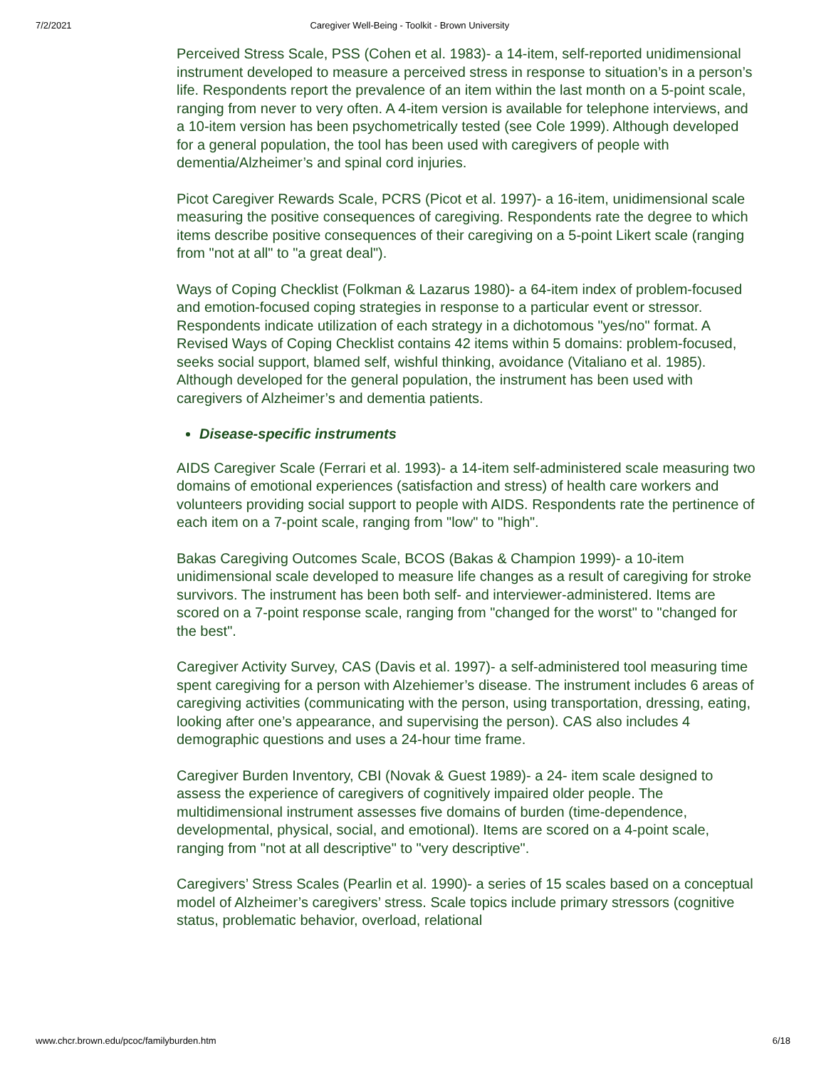7/2/2021 Caregiver Well-Being - Toolkit - Brown University
Perceived Stress Scale, PSS (Cohen et al. 1983)- a 14-item, self-reported unidimensional instrument developed to measure a perceived stress in response to situation’s in a person’s life. Respondents report the prevalence of an item within the last month on a 5-point scale, ranging from never to very often. A 4-item version is available for telephone interviews, and a 10-item version has been psychometrically tested (see Cole 1999). Although developed for a general population, the tool has been used with caregivers of people with dementia/Alzheimer’s and spinal cord injuries.
Picot Caregiver Rewards Scale, PCRS (Picot et al. 1997)- a 16-item, unidimensional scale measuring the positive consequences of caregiving. Respondents rate the degree to which items describe positive consequences of their caregiving on a 5-point Likert scale (ranging from "not at all" to "a great deal").
Ways of Coping Checklist (Folkman & Lazarus 1980)- a 64-item index of problem-focused and emotion-focused coping strategies in response to a particular event or stressor. Respondents indicate utilization of each strategy in a dichotomous "yes/no" format. A Revised Ways of Coping Checklist contains 42 items within 5 domains: problem-focused, seeks social support, blamed self, wishful thinking, avoidance (Vitaliano et al. 1985). Although developed for the general population, the instrument has been used with caregivers of Alzheimer’s and dementia patients.
Disease-specific instruments
AIDS Caregiver Scale (Ferrari et al. 1993)- a 14-item self-administered scale measuring two domains of emotional experiences (satisfaction and stress) of health care workers and volunteers providing social support to people with AIDS. Respondents rate the pertinence of each item on a 7-point scale, ranging from "low" to "high".
Bakas Caregiving Outcomes Scale, BCOS (Bakas & Champion 1999)- a 10-item unidimensional scale developed to measure life changes as a result of caregiving for stroke survivors. The instrument has been both self- and interviewer-administered. Items are scored on a 7-point response scale, ranging from "changed for the worst" to "changed for the best".
Caregiver Activity Survey, CAS (Davis et al. 1997)- a self-administered tool measuring time spent caregiving for a person with Alzehiemer’s disease. The instrument includes 6 areas of caregiving activities (communicating with the person, using transportation, dressing, eating, looking after one’s appearance, and supervising the person). CAS also includes 4 demographic questions and uses a 24-hour time frame.
Caregiver Burden Inventory, CBI (Novak & Guest 1989)- a 24- item scale designed to assess the experience of caregivers of cognitively impaired older people. The multidimensional instrument assesses five domains of burden (time-dependence, developmental, physical, social, and emotional). Items are scored on a 4-point scale, ranging from "not at all descriptive" to "very descriptive".
Caregivers’ Stress Scales (Pearlin et al. 1990)- a series of 15 scales based on a conceptual model of Alzheimer’s caregivers’ stress. Scale topics include primary stressors (cognitive status, problematic behavior, overload, relational
www.chcr.brown.edu/pcoc/familyburden.htm 6/18